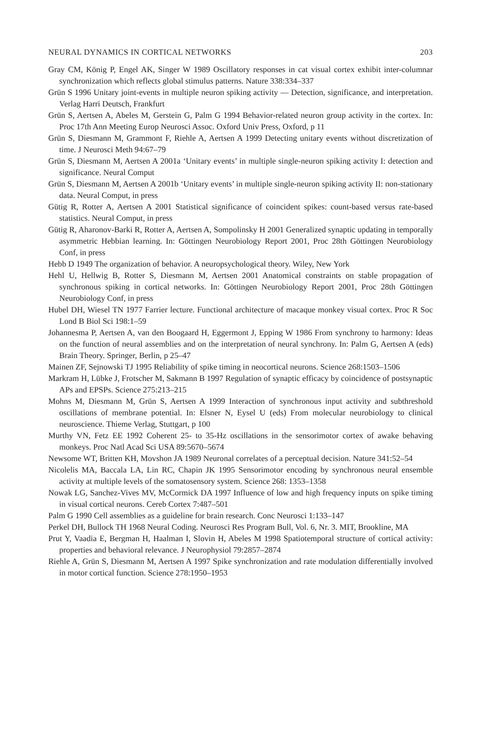NEURAL DYNAMICS IN CORTICAL NETWORKS 203
Gray CM, König P, Engel AK, Singer W 1989 Oscillatory responses in cat visual cortex exhibit inter-columnar synchronization which reflects global stimulus patterns. Nature 338:334–337
Grün S 1996 Unitary joint-events in multiple neuron spiking activity — Detection, significance, and interpretation. Verlag Harri Deutsch, Frankfurt
Grün S, Aertsen A, Abeles M, Gerstein G, Palm G 1994 Behavior-related neuron group activity in the cortex. In: Proc 17th Ann Meeting Europ Neurosci Assoc. Oxford Univ Press, Oxford, p 11
Grün S, Diesmann M, Grammont F, Riehle A, Aertsen A 1999 Detecting unitary events without discretization of time. J Neurosci Meth 94:67–79
Grün S, Diesmann M, Aertsen A 2001a ‘Unitary events’ in multiple single-neuron spiking activity I: detection and significance. Neural Comput
Grün S, Diesmann M, Aertsen A 2001b ‘Unitary events’ in multiple single-neuron spiking activity II: non-stationary data. Neural Comput, in press
Gütig R, Rotter A, Aertsen A 2001 Statistical significance of coincident spikes: count-based versus rate-based statistics. Neural Comput, in press
Gütig R, Aharonov-Barki R, Rotter A, Aertsen A, Sompolinsky H 2001 Generalized synaptic updating in temporally asymmetric Hebbian learning. In: Göttingen Neurobiology Report 2001, Proc 28th Göttingen Neurobiology Conf, in press
Hebb D 1949 The organization of behavior. A neuropsychological theory. Wiley, New York
Hehl U, Hellwig B, Rotter S, Diesmann M, Aertsen 2001 Anatomical constraints on stable propagation of synchronous spiking in cortical networks. In: Göttingen Neurobiology Report 2001, Proc 28th Göttingen Neurobiology Conf, in press
Hubel DH, Wiesel TN 1977 Farrier lecture. Functional architecture of macaque monkey visual cortex. Proc R Soc Lond B Biol Sci 198:1–59
Johannesma P, Aertsen A, van den Boogaard H, Eggermont J, Epping W 1986 From synchrony to harmony: Ideas on the function of neural assemblies and on the interpretation of neural synchrony. In: Palm G, Aertsen A (eds) Brain Theory. Springer, Berlin, p 25–47
Mainen ZF, Sejnowski TJ 1995 Reliability of spike timing in neocortical neurons. Science 268:1503–1506
Markram H, Lübke J, Frotscher M, Sakmann B 1997 Regulation of synaptic efficacy by coincidence of postsynaptic APs and EPSPs. Science 275:213–215
Mohns M, Diesmann M, Grün S, Aertsen A 1999 Interaction of synchronous input activity and subthreshold oscillations of membrane potential. In: Elsner N, Eysel U (eds) From molecular neurobiology to clinical neuroscience. Thieme Verlag, Stuttgart, p 100
Murthy VN, Fetz EE 1992 Coherent 25- to 35-Hz oscillations in the sensorimotor cortex of awake behaving monkeys. Proc Natl Acad Sci USA 89:5670–5674
Newsome WT, Britten KH, Movshon JA 1989 Neuronal correlates of a perceptual decision. Nature 341:52–54
Nicolelis MA, Baccala LA, Lin RC, Chapin JK 1995 Sensorimotor encoding by synchronous neural ensemble activity at multiple levels of the somatosensory system. Science 268: 1353–1358
Nowak LG, Sanchez-Vives MV, McCormick DA 1997 Influence of low and high frequency inputs on spike timing in visual cortical neurons. Cereb Cortex 7:487–501
Palm G 1990 Cell assemblies as a guideline for brain research. Conc Neurosci 1:133–147
Perkel DH, Bullock TH 1968 Neural Coding. Neurosci Res Program Bull, Vol. 6, Nr. 3. MIT, Brookline, MA
Prut Y, Vaadia E, Bergman H, Haalman I, Slovin H, Abeles M 1998 Spatiotemporal structure of cortical activity: properties and behavioral relevance. J Neurophysiol 79:2857–2874
Riehle A, Grün S, Diesmann M, Aertsen A 1997 Spike synchronization and rate modulation differentially involved in motor cortical function. Science 278:1950–1953